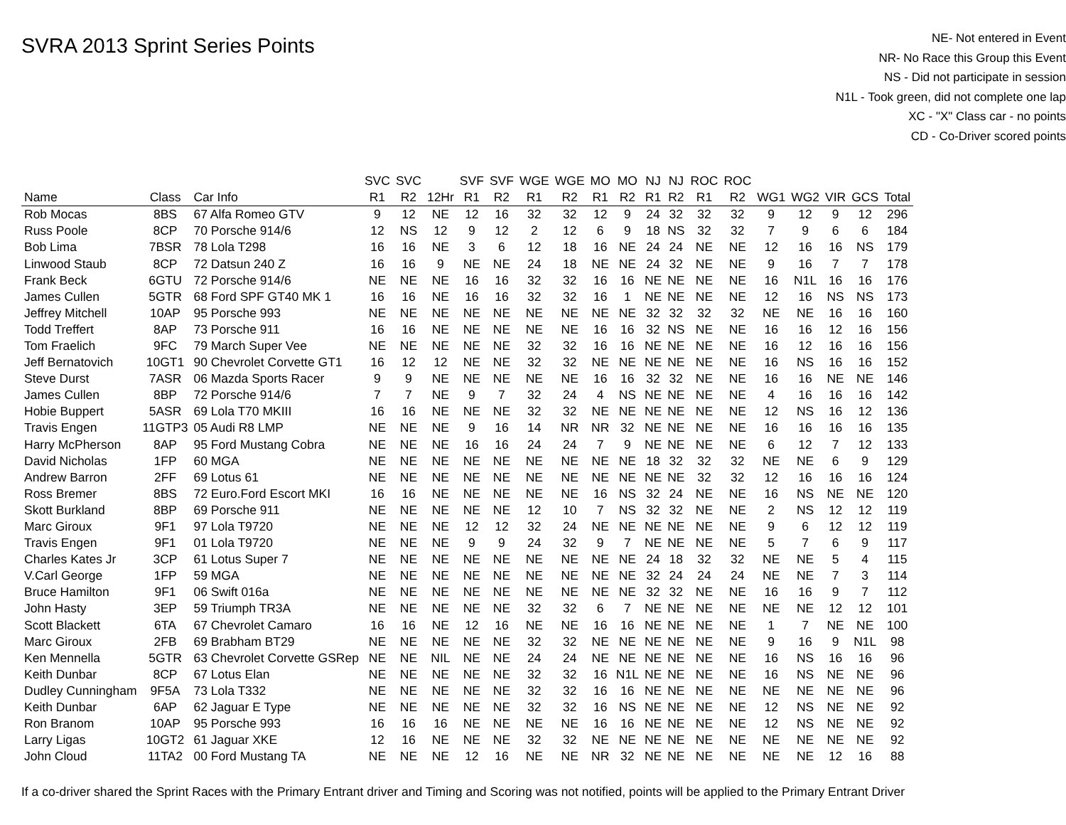SVRA 2013 Sprint Series Points
NE- Not entered in Event
NR- No Race this Group this Event
NS - Did not participate in session
N1L - Took green, did not complete one lap
XC - "X" Class car - no points
CD - Co-Driver scored points
| | | | SVC | SVC | | SVF | SVF | WGE | WGE | MO | MO | NJ | NJ | ROC | ROC | | | | | |
| --- | --- | --- | --- | --- | --- | --- | --- | --- | --- | --- | --- | --- | --- | --- | --- | --- | --- | --- | --- | --- |
| Name | Class | Car Info | R1 | R2 | 12Hr | R1 | R2 | R1 | R2 | R1 | R2 | R1 | R2 | R1 | R2 | WG1 | WG2 | VIR | GCS | Total |
| Rob Mocas | 8BS | 67 Alfa Romeo GTV | 9 | 12 | NE | 12 | 16 | 32 | 32 | 12 | 9 | 24 | 32 | 32 | 32 | 9 | 12 | 9 | 12 | 296 |
| Russ Poole | 8CP | 70 Porsche 914/6 | 12 | NS | 12 | 9 | 12 | 2 | 12 | 6 | 9 | 18 | NS | 32 | 32 | 7 | 9 | 6 | 6 | 184 |
| Bob Lima | 7BSR | 78 Lola T298 | 16 | 16 | NE | 3 | 6 | 12 | 18 | 16 | NE | 24 | 24 | NE | NE | 12 | 16 | 16 | NS | 179 |
| Linwood Staub | 8CP | 72 Datsun 240 Z | 16 | 16 | 9 | NE | NE | 24 | 18 | NE | NE | 24 | 32 | NE | NE | 9 | 16 | 7 | 7 | 178 |
| Frank Beck | 6GTU | 72 Porsche 914/6 | NE | NE | NE | 16 | 16 | 32 | 32 | 16 | 16 | NE | NE | NE | NE | 16 | N1L | 16 | 16 | 176 |
| James Cullen | 5GTR | 68 Ford SPF GT40 MK 1 | 16 | 16 | NE | 16 | 16 | 32 | 32 | 16 | 1 | NE | NE | NE | NE | 12 | 16 | NS | NS | 173 |
| Jeffrey Mitchell | 10AP | 95 Porsche 993 | NE | NE | NE | NE | NE | NE | NE | NE | NE | 32 | 32 | 32 | 32 | NE | NE | 16 | 16 | 160 |
| Todd Treffert | 8AP | 73 Porsche 911 | 16 | 16 | NE | NE | NE | NE | NE | 16 | 16 | 32 | NS | NE | NE | 16 | 16 | 12 | 16 | 156 |
| Tom Fraelich | 9FC | 79 March Super Vee | NE | NE | NE | NE | NE | 32 | 32 | 16 | 16 | NE | NE | NE | NE | 16 | 12 | 16 | 16 | 156 |
| Jeff Bernatovich | 10GT1 | 90 Chevrolet Corvette GT1 | 16 | 12 | 12 | NE | NE | 32 | 32 | NE | NE | NE | NE | NE | NE | 16 | NS | 16 | 16 | 152 |
| Steve Durst | 7ASR | 06 Mazda Sports Racer | 9 | 9 | NE | NE | NE | NE | NE | 16 | 16 | 32 | 32 | NE | NE | 16 | 16 | NE | NE | 146 |
| James Cullen | 8BP | 72 Porsche 914/6 | 7 | 7 | NE | 9 | 7 | 32 | 24 | 4 | NS | NE | NE | NE | NE | 4 | 16 | 16 | 16 | 142 |
| Hobie Buppert | 5ASR | 69 Lola T70 MKIII | 16 | 16 | NE | NE | NE | 32 | 32 | NE | NE | NE | NE | NE | NE | 12 | NS | 16 | 12 | 136 |
| Travis Engen | 11GTP3 | 05 Audi R8 LMP | NE | NE | NE | 9 | 16 | 14 | NR | NR | 32 | NE | NE | NE | NE | 16 | 16 | 16 | 16 | 135 |
| Harry McPherson | 8AP | 95 Ford Mustang Cobra | NE | NE | NE | 16 | 16 | 24 | 24 | 7 | 9 | NE | NE | NE | NE | 6 | 12 | 7 | 12 | 133 |
| David Nicholas | 1FP | 60 MGA | NE | NE | NE | NE | NE | NE | NE | NE | NE | 18 | 32 | 32 | 32 | NE | NE | 6 | 9 | 129 |
| Andrew Barron | 2FF | 69 Lotus 61 | NE | NE | NE | NE | NE | NE | NE | NE | NE | NE | NE | 32 | 32 | 12 | 16 | 16 | 16 | 124 |
| Ross Bremer | 8BS | 72 Euro.Ford Escort MKI | 16 | 16 | NE | NE | NE | NE | NE | 16 | NS | 32 | 24 | NE | NE | 16 | NS | NE | NE | 120 |
| Skott Burkland | 8BP | 69 Porsche 911 | NE | NE | NE | NE | NE | 12 | 10 | 7 | NS | 32 | 32 | NE | NE | 2 | NS | 12 | 12 | 119 |
| Marc Giroux | 9F1 | 97 Lola T9720 | NE | NE | NE | 12 | 12 | 32 | 24 | NE | NE | NE | NE | NE | NE | 9 | 6 | 12 | 12 | 119 |
| Travis Engen | 9F1 | 01 Lola T9720 | NE | NE | NE | 9 | 9 | 24 | 32 | 9 | 7 | NE | NE | NE | NE | 5 | 7 | 6 | 9 | 117 |
| Charles Kates Jr | 3CP | 61 Lotus Super 7 | NE | NE | NE | NE | NE | NE | NE | NE | NE | 24 | 18 | 32 | 32 | NE | NE | 5 | 4 | 115 |
| V.Carl George | 1FP | 59 MGA | NE | NE | NE | NE | NE | NE | NE | NE | NE | 32 | 24 | 24 | 24 | NE | NE | 7 | 3 | 114 |
| Bruce Hamilton | 9F1 | 06 Swift 016a | NE | NE | NE | NE | NE | NE | NE | NE | NE | 32 | 32 | NE | NE | 16 | 16 | 9 | 7 | 112 |
| John Hasty | 3EP | 59 Triumph TR3A | NE | NE | NE | NE | NE | 32 | 32 | 6 | 7 | NE | NE | NE | NE | NE | NE | 12 | 12 | 101 |
| Scott Blackett | 6TA | 67 Chevrolet Camaro | 16 | 16 | NE | 12 | 16 | NE | NE | 16 | 16 | NE | NE | NE | NE | 1 | 7 | NE | NE | 100 |
| Marc Giroux | 2FB | 69 Brabham BT29 | NE | NE | NE | NE | NE | 32 | 32 | NE | NE | NE | NE | NE | NE | 9 | 16 | 9 | N1L | 98 |
| Ken Mennella | 5GTR | 63 Chevrolet Corvette GSRep | NE | NE | NIL | NE | NE | 24 | 24 | NE | NE | NE | NE | NE | NE | 16 | NS | 16 | 16 | 96 |
| Keith Dunbar | 8CP | 67 Lotus Elan | NE | NE | NE | NE | NE | 32 | 32 | 16 | N1L | NE | NE | NE | NE | 16 | NS | NE | NE | 96 |
| Dudley Cunningham | 9F5A | 73 Lola T332 | NE | NE | NE | NE | NE | 32 | 32 | 16 | 16 | NE | NE | NE | NE | NE | NE | NE | NE | 96 |
| Keith Dunbar | 6AP | 62 Jaguar E Type | NE | NE | NE | NE | NE | 32 | 32 | 16 | NS | NE | NE | NE | NE | 12 | NS | NE | NE | 92 |
| Ron Branom | 10AP | 95 Porsche 993 | 16 | 16 | 16 | NE | NE | NE | NE | 16 | 16 | NE | NE | NE | NE | 12 | NS | NE | NE | 92 |
| Larry Ligas | 10GT2 | 61 Jaguar XKE | 12 | 16 | NE | NE | NE | 32 | 32 | NE | NE | NE | NE | NE | NE | NE | NE | NE | NE | 92 |
| John Cloud | 11TA2 | 00 Ford Mustang TA | NE | NE | NE | 12 | 16 | NE | NE | NR | 32 | NE | NE | NE | NE | NE | NE | 12 | 16 | 88 |
If a co-driver shared the Sprint Races with the Primary Entrant driver and Timing and Scoring was not notified, points will be applied to the Primary Entrant Driver